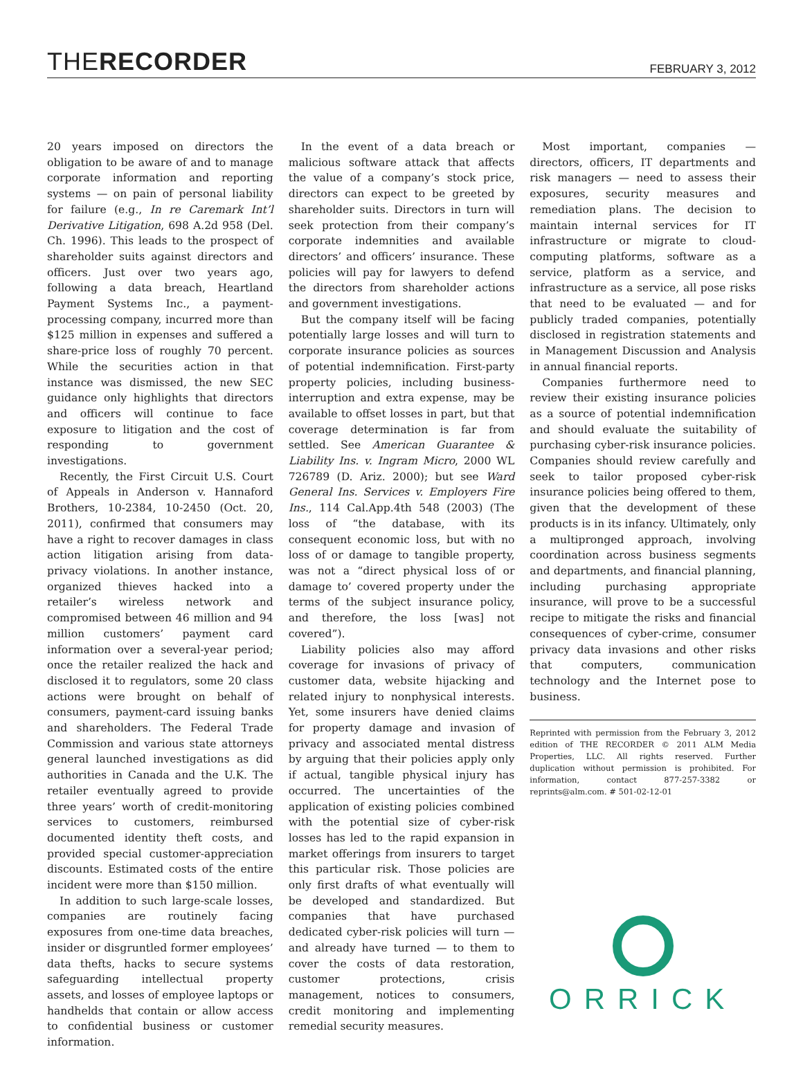THERECORDER
FEBRUARY 3, 2012
20 years imposed on directors the obligation to be aware of and to manage corporate information and reporting systems — on pain of personal liability for failure (e.g., In re Caremark Int’l Derivative Litigation, 698 A.2d 958 (Del. Ch. 1996). This leads to the prospect of shareholder suits against directors and officers. Just over two years ago, following a data breach, Heartland Payment Systems Inc., a payment-processing company, incurred more than $125 million in expenses and suffered a share-price loss of roughly 70 percent. While the securities action in that instance was dismissed, the new SEC guidance only highlights that directors and officers will continue to face exposure to litigation and the cost of responding to government investigations.
Recently, the First Circuit U.S. Court of Appeals in Anderson v. Hannaford Brothers, 10-2384, 10-2450 (Oct. 20, 2011), confirmed that consumers may have a right to recover damages in class action litigation arising from data-privacy violations. In another instance, organized thieves hacked into a retailer’s wireless network and compromised between 46 million and 94 million customers’ payment card information over a several-year period; once the retailer realized the hack and disclosed it to regulators, some 20 class actions were brought on behalf of consumers, payment-card issuing banks and shareholders. The Federal Trade Commission and various state attorneys general launched investigations as did authorities in Canada and the U.K. The retailer eventually agreed to provide three years’ worth of credit-monitoring services to customers, reimbursed documented identity theft costs, and provided special customer-appreciation discounts. Estimated costs of the entire incident were more than $150 million.
In addition to such large-scale losses, companies are routinely facing exposures from one-time data breaches, insider or disgruntled former employees’ data thefts, hacks to secure systems safeguarding intellectual property assets, and losses of employee laptops or handhelds that contain or allow access to confidential business or customer information.
In the event of a data breach or malicious software attack that affects the value of a company’s stock price, directors can expect to be greeted by shareholder suits. Directors in turn will seek protection from their company’s corporate indemnities and available directors’ and officers’ insurance. These policies will pay for lawyers to defend the directors from shareholder actions and government investigations.
But the company itself will be facing potentially large losses and will turn to corporate insurance policies as sources of potential indemnification. First-party property policies, including business-interruption and extra expense, may be available to offset losses in part, but that coverage determination is far from settled. See American Guarantee & Liability Ins. v. Ingram Micro, 2000 WL 726789 (D. Ariz. 2000); but see Ward General Ins. Services v. Employers Fire Ins., 114 Cal.App.4th 548 (2003) (The loss of “the database, with its consequent economic loss, but with no loss of or damage to tangible property, was not a “direct physical loss of or damage to’ covered property under the terms of the subject insurance policy, and therefore, the loss [was] not covered”).
Liability policies also may afford coverage for invasions of privacy of customer data, website hijacking and related injury to nonphysical interests. Yet, some insurers have denied claims for property damage and invasion of privacy and associated mental distress by arguing that their policies apply only if actual, tangible physical injury has occurred. The uncertainties of the application of existing policies combined with the potential size of cyber-risk losses has led to the rapid expansion in market offerings from insurers to target this particular risk. Those policies are only first drafts of what eventually will be developed and standardized. But companies that have purchased dedicated cyber-risk policies will turn — and already have turned — to them to cover the costs of data restoration, customer protections, crisis management, notices to consumers, credit monitoring and implementing remedial security measures.
Most important, companies — directors, officers, IT departments and risk managers — need to assess their exposures, security measures and remediation plans. The decision to maintain internal services for IT infrastructure or migrate to cloud-computing platforms, software as a service, platform as a service, and infrastructure as a service, all pose risks that need to be evaluated — and for publicly traded companies, potentially disclosed in registration statements and in Management Discussion and Analysis in annual financial reports.
Companies furthermore need to review their existing insurance policies as a source of potential indemnification and should evaluate the suitability of purchasing cyber-risk insurance policies. Companies should review carefully and seek to tailor proposed cyber-risk insurance policies being offered to them, given that the development of these products is in its infancy. Ultimately, only a multipronged approach, involving coordination across business segments and departments, and financial planning, including purchasing appropriate insurance, will prove to be a successful recipe to mitigate the risks and financial consequences of cyber-crime, consumer privacy data invasions and other risks that computers, communication technology and the Internet pose to business.
Reprinted with permission from the February 3, 2012 edition of THE RECORDER © 2011 ALM Media Properties, LLC. All rights reserved. Further duplication without permission is prohibited. For information, contact 877-257-3382 or reprints@alm.com. # 501-02-12-01
ORRICK